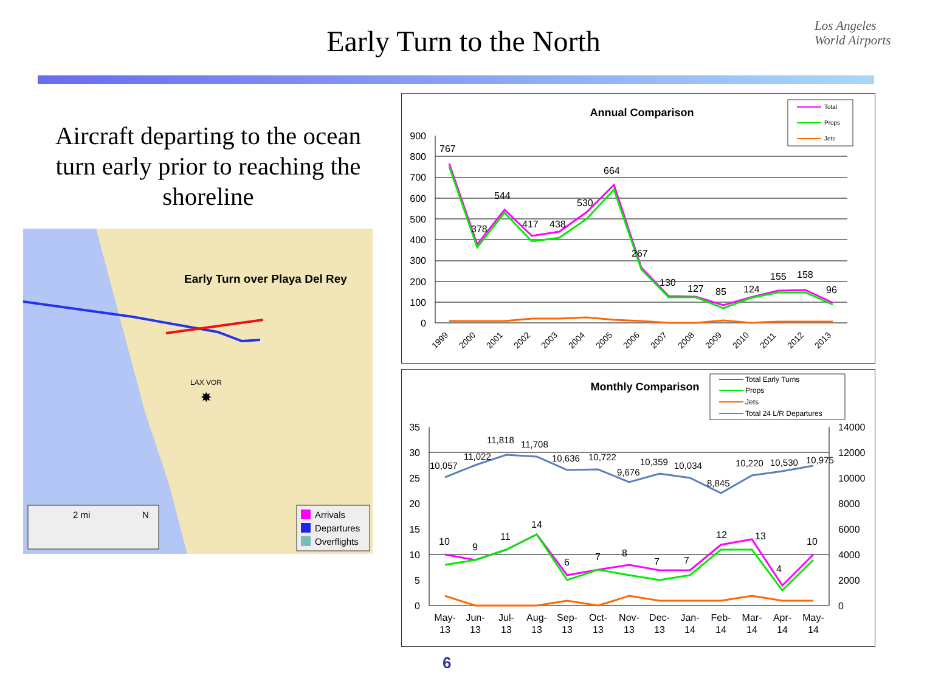Early Turn to the North
Los Angeles
World Airports
Aircraft departing to the ocean turn early prior to reaching the shoreline
Early Turn over Playa Del Rey
LAX VOR
✸
2 mi
N
Arrivals
Departures
Overflights
Annual Comparison
Total
Props
Jets
900
800
700
600
500
400
300
200
100
0
767
378
544
417
438
530
664
267
130
127
85
124
155
158
96
1999
2000
2001
2002
2003
2004
2005
2006
2007
2008
2009
2010
2011
2012
2013
Monthly Comparison
Total Early Turns
Props
Jets
Total 24 L/R Departures
35
30
25
20
15
10
5
0
14000
12000
10000
8000
6000
4000
2000
0
10,057
11,022
11,818
11,708
10,636
10,722
9,676
10,359
10,034
8,845
10,220
10,530
10,975
10
9
11
14
6
7
8
7
7
12
13
4
10
May-
13
Jun-
13
Jul-
13
Aug-
13
Sep-
13
Oct-
13
Nov-
13
Dec-
13
Jan-
14
Feb-
14
Mar-
14
Apr-
14
May-
14
6